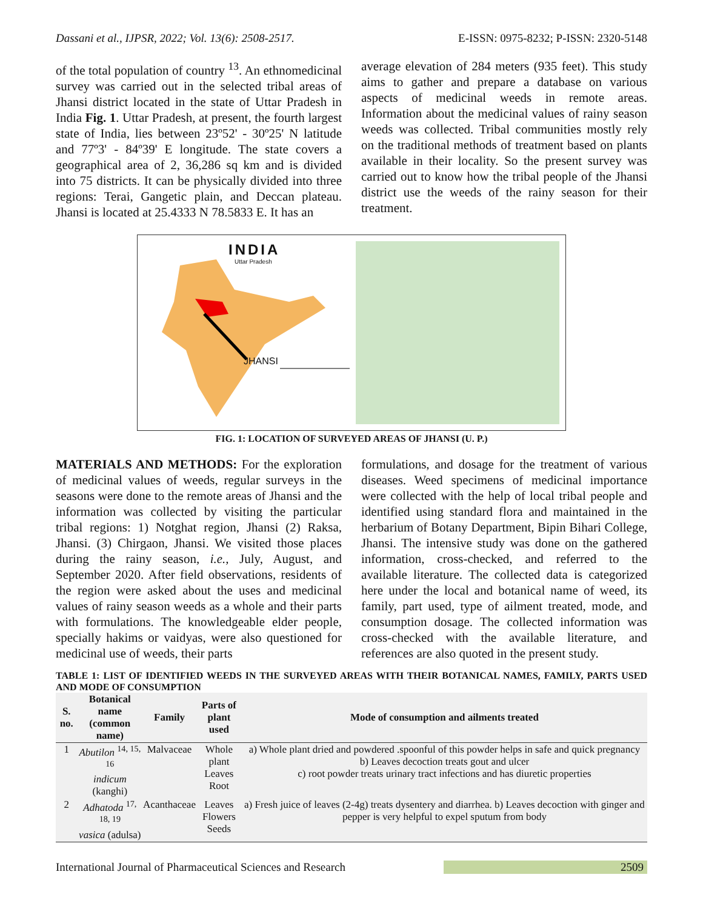Dassani et al., IJPSR, 2022; Vol. 13(6): 2508-2517. E-ISSN: 0975-8232; P-ISSN: 2320-5148
of the total population of country <sup>13</sup>. An ethnomedicinal survey was carried out in the selected tribal areas of Jhansi district located in the state of Uttar Pradesh in India Fig. 1. Uttar Pradesh, at present, the fourth largest state of India, lies between 23º52' - 30º25' N latitude and 77º3' - 84º39' E longitude. The state covers a geographical area of 2, 36,286 sq km and is divided into 75 districts. It can be physically divided into three regions: Terai, Gangetic plain, and Deccan plateau. Jhansi is located at 25.4333 N 78.5833 E. It has an
average elevation of 284 meters (935 feet). This study aims to gather and prepare a database on various aspects of medicinal weeds in remote areas. Information about the medicinal values of rainy season weeds was collected. Tribal communities mostly rely on the traditional methods of treatment based on plants available in their locality. So the present survey was carried out to know how the tribal people of the Jhansi district use the weeds of the rainy season for their treatment.
INDIA
Uttar Pradesh
JHANSI
FIG. 1: LOCATION OF SURVEYED AREAS OF JHANSI (U. P.)
MATERIALS AND METHODS: For the exploration of medicinal values of weeds, regular surveys in the seasons were done to the remote areas of Jhansi and the information was collected by visiting the particular tribal regions: 1) Notghat region, Jhansi (2) Raksa, Jhansi. (3) Chirgaon, Jhansi. We visited those places during the rainy season, i.e., July, August, and September 2020. After field observations, residents of the region were asked about the uses and medicinal values of rainy season weeds as a whole and their parts with formulations. The knowledgeable elder people, specially hakims or vaidyas, were also questioned for medicinal use of weeds, their parts
formulations, and dosage for the treatment of various diseases. Weed specimens of medicinal importance were collected with the help of local tribal people and identified using standard flora and maintained in the herbarium of Botany Department, Bipin Bihari College, Jhansi. The intensive study was done on the gathered information, cross-checked, and referred to the available literature. The collected data is categorized here under the local and botanical name of weed, its family, part used, type of ailment treated, mode, and consumption dosage. The collected information was cross-checked with the available literature, and references are also quoted in the present study.
TABLE 1: LIST OF IDENTIFIED WEEDS IN THE SURVEYED AREAS WITH THEIR BOTANICAL NAMES, FAMILY, PARTS USED AND MODE OF CONSUMPTION
| S. no. | Botanical name (common name) | Family | Parts of plant used | Mode of consumption and ailments treated |
| --- | --- | --- | --- | --- |
| 1 | Abutilon <sup>14, 15, 16</sup> indicum (kanghi) | Malvaceae | Whole plant Leaves Root | a) Whole plant dried and powdered .spoonful of this powder helps in safe and quick pregnancy b) Leaves decoction treats gout and ulcer c) root powder treats urinary tract infections and has diuretic properties |
| 2 | Adhatoda <sup>17, 18, 19</sup> vasica (adulsa) | Acanthaceae | Leaves Flowers Seeds | a) Fresh juice of leaves (2-4g) treats dysentery and diarrhea. b) Leaves decoction with ginger and pepper is very helpful to expel sputum from body |
International Journal of Pharmaceutical Sciences and Research 2509